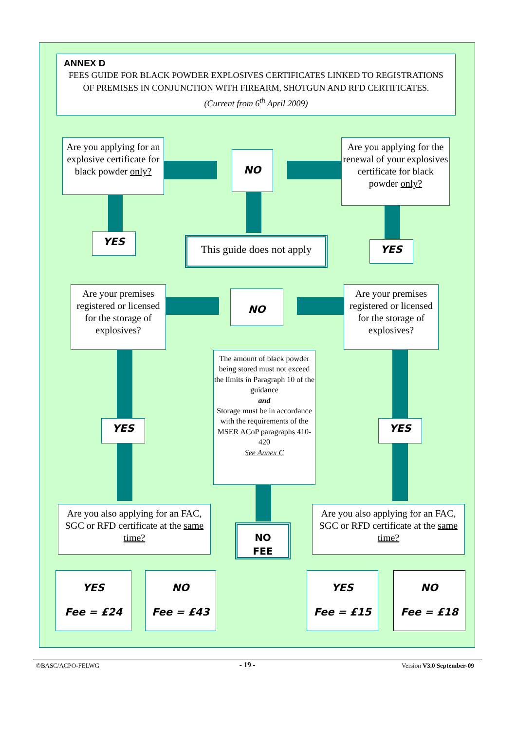ANNEX D
FEES GUIDE FOR BLACK POWDER EXPLOSIVES CERTIFICATES LINKED TO REGISTRATIONS OF PREMISES IN CONJUNCTION WITH FIREARM, SHOTGUN AND RFD CERTIFICATES.
(Current from 6<sup>th</sup> April 2009)
Are you applying for an explosive certificate for black powder only?
NO
Are you applying for the renewal of your explosives certificate for black powder only?
YES
This guide does not apply
YES
Are your premises registered or licensed for the storage of explosives?
NO
Are your premises registered or licensed for the storage of explosives?
The amount of black powder being stored must not exceed the limits in Paragraph 10 of the guidance
and
Storage must be in accordance with the requirements of the MSER ACoP paragraphs 410-420
See Annex C
YES YES
Are you also applying for an FAC, SGC or RFD certificate at the same time?
NO
FEE
Are you also applying for an FAC, SGC or RFD certificate at the same time?
YES
Fee = £24
NO
Fee = £43
YES
Fee = £15
NO
Fee = £18
©BASC/ACPO-FELWG - 19 - Version V3.0 September-09